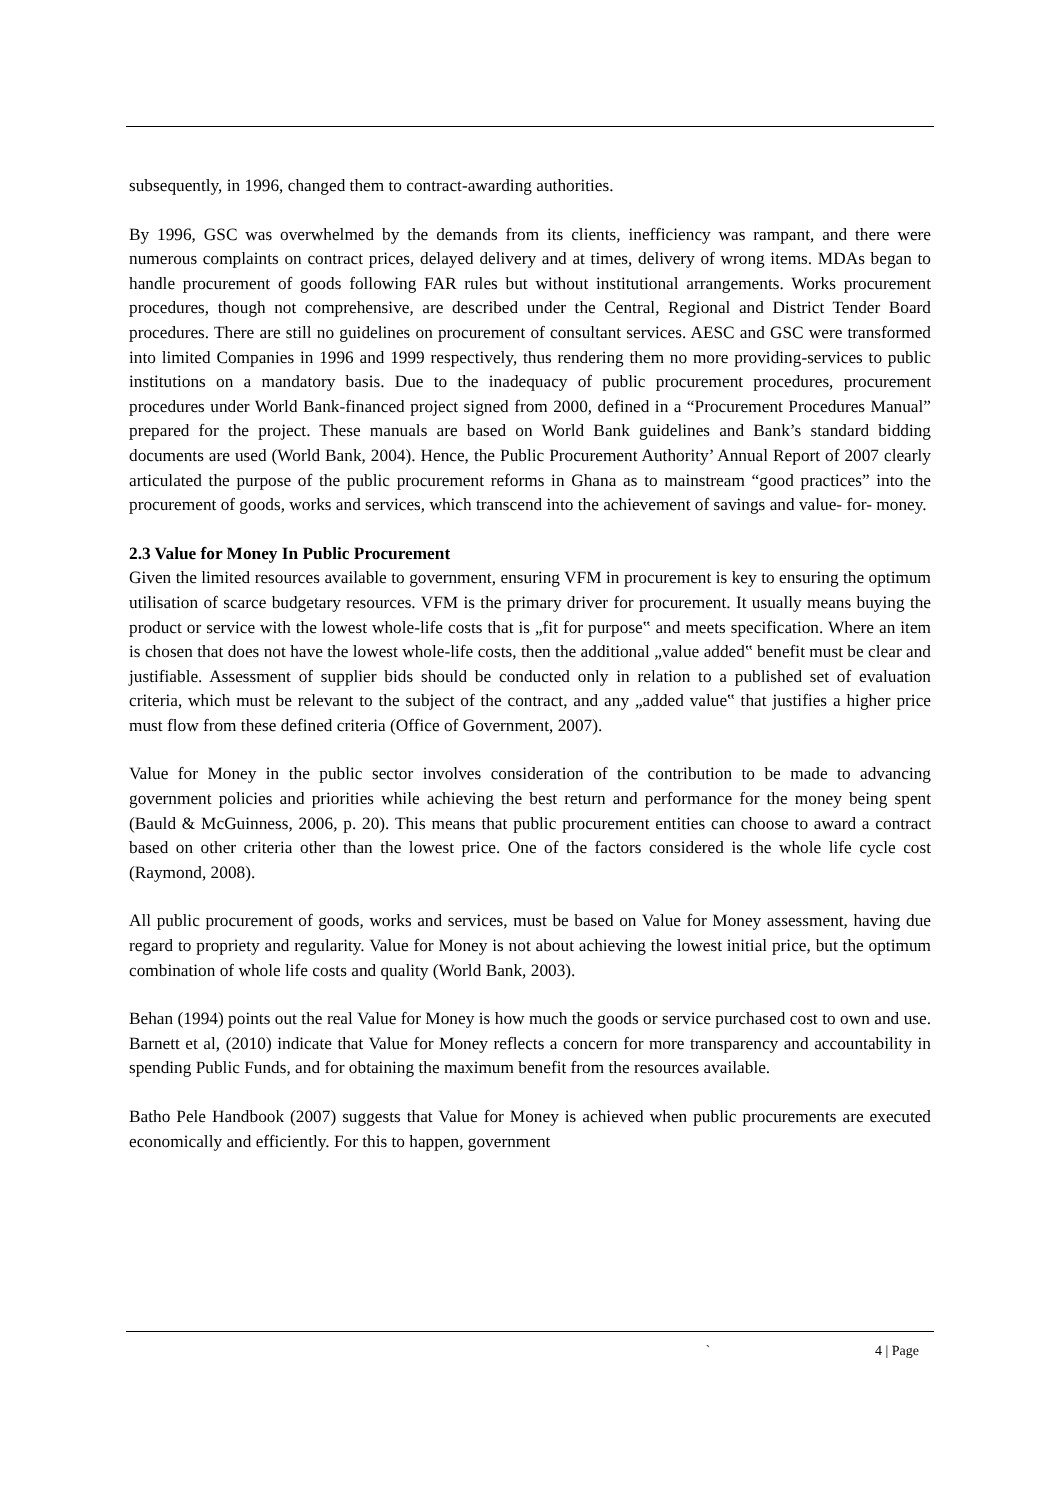subsequently, in 1996, changed them to contract-awarding authorities.
By 1996, GSC was overwhelmed by the demands from its clients, inefficiency was rampant, and there were numerous complaints on contract prices, delayed delivery and at times, delivery of wrong items. MDAs began to handle procurement of goods following FAR rules but without institutional arrangements. Works procurement procedures, though not comprehensive, are described under the Central, Regional and District Tender Board procedures. There are still no guidelines on procurement of consultant services. AESC and GSC were transformed into limited Companies in 1996 and 1999 respectively, thus rendering them no more providing-services to public institutions on a mandatory basis. Due to the inadequacy of public procurement procedures, procurement procedures under World Bank-financed project signed from 2000, defined in a “Procurement Procedures Manual” prepared for the project. These manuals are based on World Bank guidelines and Bank’s standard bidding documents are used (World Bank, 2004). Hence, the Public Procurement Authority’ Annual Report of 2007 clearly articulated the purpose of the public procurement reforms in Ghana as to mainstream “good practices” into the procurement of goods, works and services, which transcend into the achievement of savings and value- for- money.
2.3 Value for Money In Public Procurement
Given the limited resources available to government, ensuring VFM in procurement is key to ensuring the optimum utilisation of scarce budgetary resources. VFM is the primary driver for procurement. It usually means buying the product or service with the lowest whole-life costs that is „fit for purpose‟ and meets specification. Where an item is chosen that does not have the lowest whole-life costs, then the additional „value added‟ benefit must be clear and justifiable. Assessment of supplier bids should be conducted only in relation to a published set of evaluation criteria, which must be relevant to the subject of the contract, and any „added value‟ that justifies a higher price must flow from these defined criteria (Office of Government, 2007).
Value for Money in the public sector involves consideration of the contribution to be made to advancing government policies and priorities while achieving the best return and performance for the money being spent (Bauld & McGuinness, 2006, p. 20). This means that public procurement entities can choose to award a contract based on other criteria other than the lowest price. One of the factors considered is the whole life cycle cost (Raymond, 2008).
All public procurement of goods, works and services, must be based on Value for Money assessment, having due regard to propriety and regularity. Value for Money is not about achieving the lowest initial price, but the optimum combination of whole life costs and quality (World Bank, 2003).
Behan (1994) points out the real Value for Money is how much the goods or service purchased cost to own and use. Barnett et al, (2010) indicate that Value for Money reflects a concern for more transparency and accountability in spending Public Funds, and for obtaining the maximum benefit from the resources available.
Batho Pele Handbook (2007) suggests that Value for Money is achieved when public procurements are executed economically and efficiently. For this to happen, government
` 4 | Page